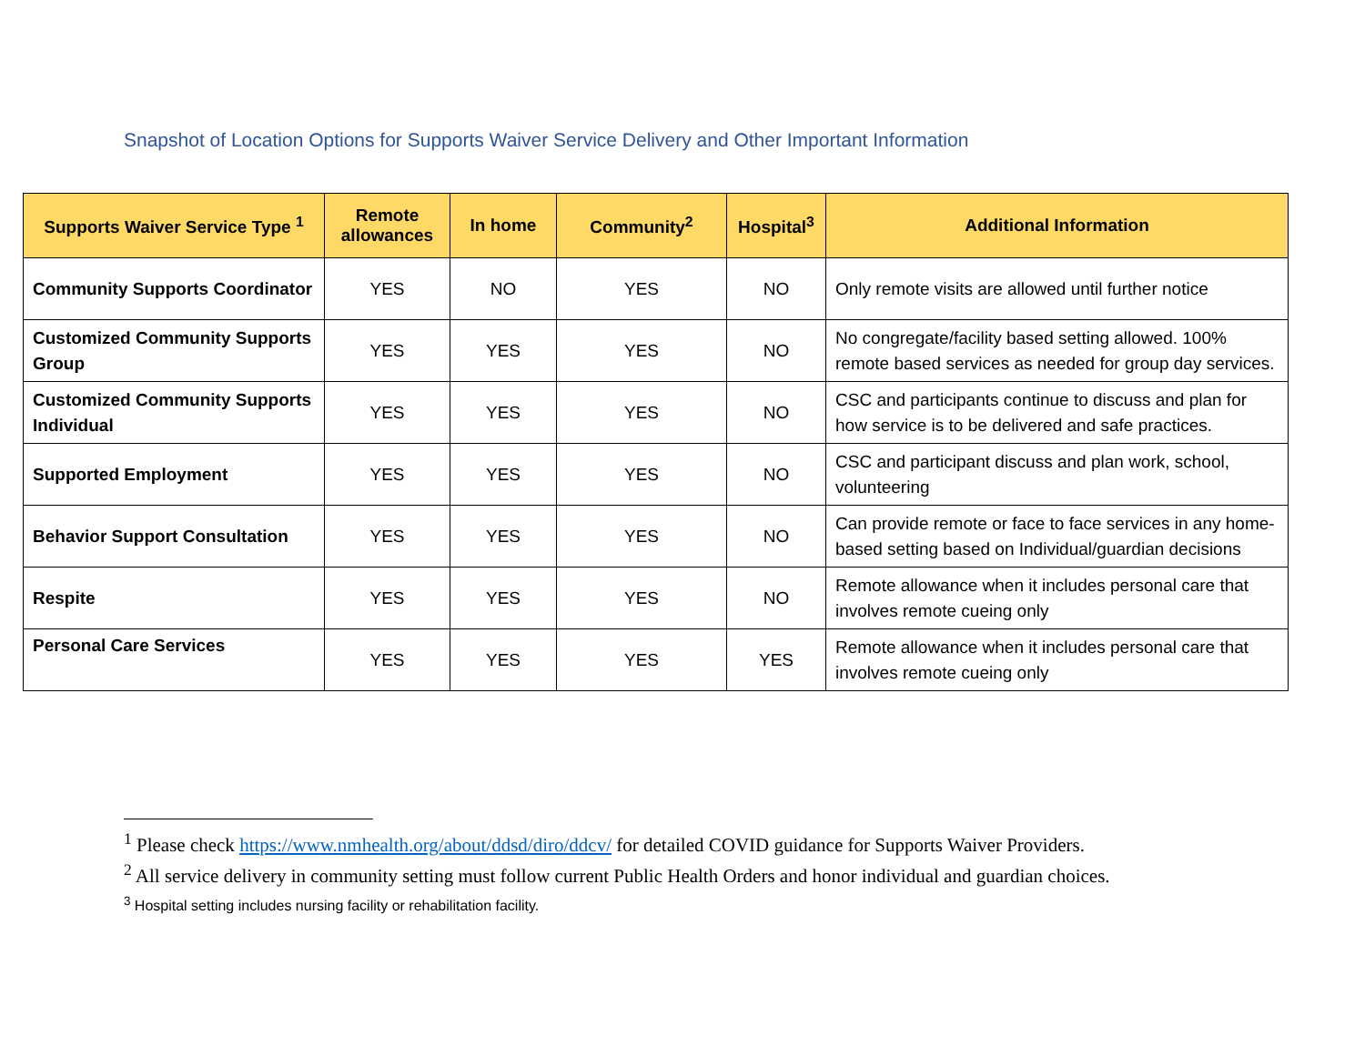Snapshot of Location Options for Supports Waiver Service Delivery and Other Important Information
| Supports Waiver Service Type <sup>1</sup> | Remote allowances | In home | Community<sup>2</sup> | Hospital<sup>3</sup> | Additional Information |
| --- | --- | --- | --- | --- | --- |
| Community Supports Coordinator | YES | NO | YES | NO | Only remote visits are allowed until further notice |
| Customized Community Supports Group | YES | YES | YES | NO | No congregate/facility based setting allowed. 100% remote based services as needed for group day services. |
| Customized Community Supports Individual | YES | YES | YES | NO | CSC and participants continue to discuss and plan for how service is to be delivered and safe practices. |
| Supported Employment | YES | YES | YES | NO | CSC and participant discuss and plan work, school, volunteering |
| Behavior Support Consultation | YES | YES | YES | NO | Can provide remote or face to face services in any home-based setting based on Individual/guardian decisions |
| Respite | YES | YES | YES | NO | Remote allowance when it includes personal care that involves remote cueing only |
| Personal Care Services | YES | YES | YES | YES | Remote allowance when it includes personal care that involves remote cueing only |
<sup>1</sup> Please check https://www.nmhealth.org/about/ddsd/diro/ddcv/ for detailed COVID guidance for Supports Waiver Providers.
<sup>2</sup> All service delivery in community setting must follow current Public Health Orders and honor individual and guardian choices.
<sup>3</sup> Hospital setting includes nursing facility or rehabilitation facility.